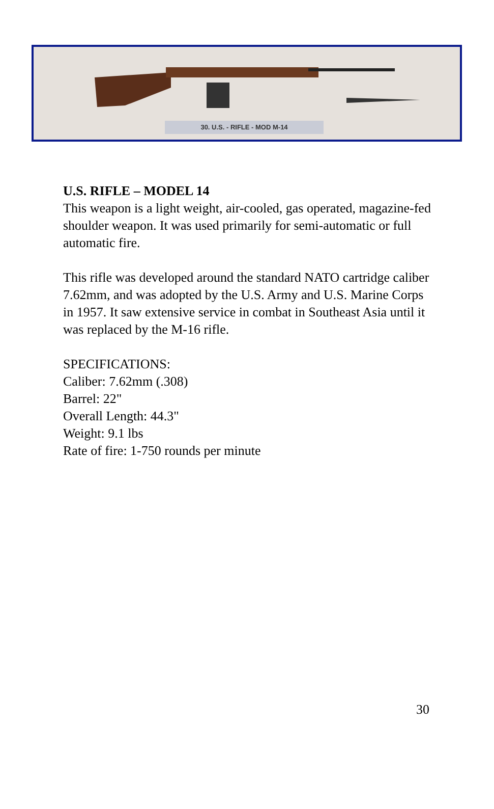30. U.S. - RIFLE - MOD M-14
U.S. RIFLE – MODEL 14
This weapon is a light weight, air-cooled, gas operated, magazine-fed shoulder weapon. It was used primarily for semi-automatic or full automatic fire.
This rifle was developed around the standard NATO cartridge caliber 7.62mm, and was adopted by the U.S. Army and U.S. Marine Corps in 1957. It saw extensive service in combat in Southeast Asia until it was replaced by the M-16 rifle.
SPECIFICATIONS:
Caliber: 7.62mm (.308)
Barrel: 22"
Overall Length: 44.3"
Weight: 9.1 lbs
Rate of fire: 1-750 rounds per minute
30